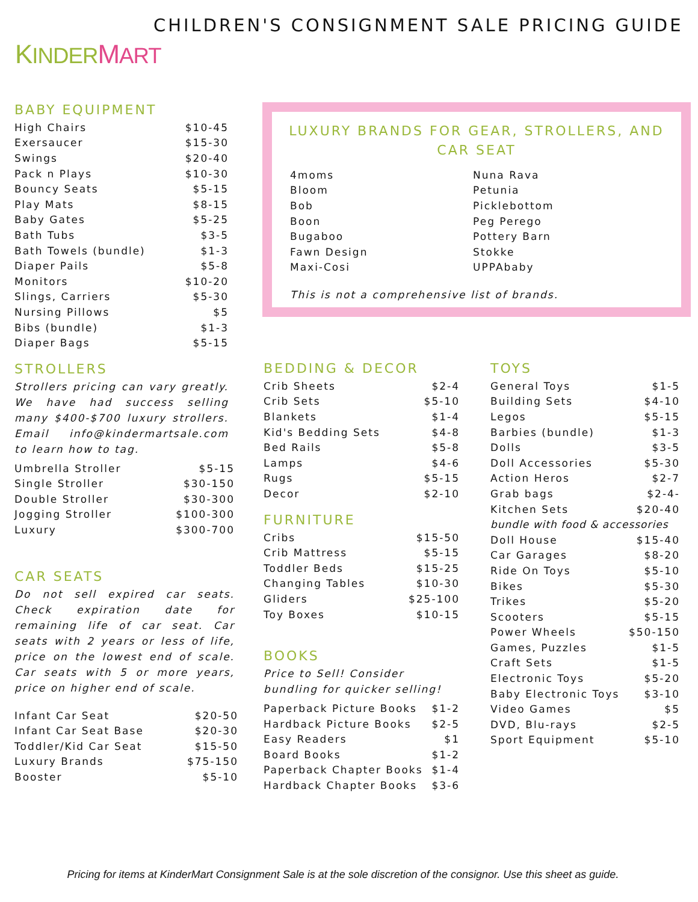KINDER MART
CHILDREN'S CONSIGNMENT SALE PRICING GUIDE
BABY EQUIPMENT
| High Chairs | $10-45 |
| Exersaucer | $15-30 |
| Swings | $20-40 |
| Pack n Plays | $10-30 |
| Bouncy Seats | $5-15 |
| Play Mats | $8-15 |
| Baby Gates | $5-25 |
| Bath Tubs | $3-5 |
| Bath Towels (bundle) | $1-3 |
| Diaper Pails | $5-8 |
| Monitors | $10-20 |
| Slings, Carriers | $5-30 |
| Nursing Pillows | $5 |
| Bibs (bundle) | $1-3 |
| Diaper Bags | $5-15 |
STROLLERS
Strollers pricing can vary greatly. We have had success selling many $400-$700 luxury strollers. Email info@kindermartsale.com to learn how to tag.
| Umbrella Stroller | $5-15 |
| Single Stroller | $30-150 |
| Double Stroller | $30-300 |
| Jogging Stroller | $100-300 |
| Luxury | $300-700 |
CAR SEATS
Do not sell expired car seats. Check expiration date for remaining life of car seat. Car seats with 2 years or less of life, price on the lowest end of scale. Car seats with 5 or more years, price on higher end of scale.
| Infant Car Seat | $20-50 |
| Infant Car Seat Base | $20-30 |
| Toddler/Kid Car Seat | $15-50 |
| Luxury Brands | $75-150 |
| Booster | $5-10 |
LUXURY BRANDS FOR GEAR, STROLLERS, AND CAR SEAT
| 4moms | Nuna Rava |
| Bloom | Petunia |
| Bob | Picklebottom |
| Boon | Peg Perego |
| Bugaboo | Pottery Barn |
| Fawn Design | Stokke |
| Maxi-Cosi | UPPAbaby |
This is not a comprehensive list of brands.
BEDDING & DECOR
| Crib Sheets | $2-4 |
| Crib Sets | $5-10 |
| Blankets | $1-4 |
| Kid's Bedding Sets | $4-8 |
| Bed Rails | $5-8 |
| Lamps | $4-6 |
| Rugs | $5-15 |
| Decor | $2-10 |
FURNITURE
| Cribs | $15-50 |
| Crib Mattress | $5-15 |
| Toddler Beds | $15-25 |
| Changing Tables | $10-30 |
| Gliders | $25-100 |
| Toy Boxes | $10-15 |
BOOKS
Price to Sell! Consider bundling for quicker selling!
| Paperback Picture Books | $1-2 |
| Hardback Picture Books | $2-5 |
| Easy Readers | $1 |
| Board Books | $1-2 |
| Paperback Chapter Books | $1-4 |
| Hardback Chapter Books | $3-6 |
TOYS
| General Toys | $1-5 |
| Building Sets | $4-10 |
| Legos | $5-15 |
| Barbies (bundle) | $1-3 |
| Dolls | $3-5 |
| Doll Accessories | $5-30 |
| Action Heros | $2-7 |
| Grab bags | $2-4- |
| Kitchen Sets | $20-40 |
| bundle with food & accessories | |
| Doll House | $15-40 |
| Car Garages | $8-20 |
| Ride On Toys | $5-10 |
| Bikes | $5-30 |
| Trikes | $5-20 |
| Scooters | $5-15 |
| Power Wheels | $50-150 |
| Games, Puzzles | $1-5 |
| Craft Sets | $1-5 |
| Electronic Toys | $5-20 |
| Baby Electronic Toys | $3-10 |
| Video Games | $5 |
| DVD, Blu-rays | $2-5 |
| Sport Equipment | $5-10 |
Pricing for items at KinderMart Consignment Sale is at the sole discretion of the consignor. Use this sheet as guide.